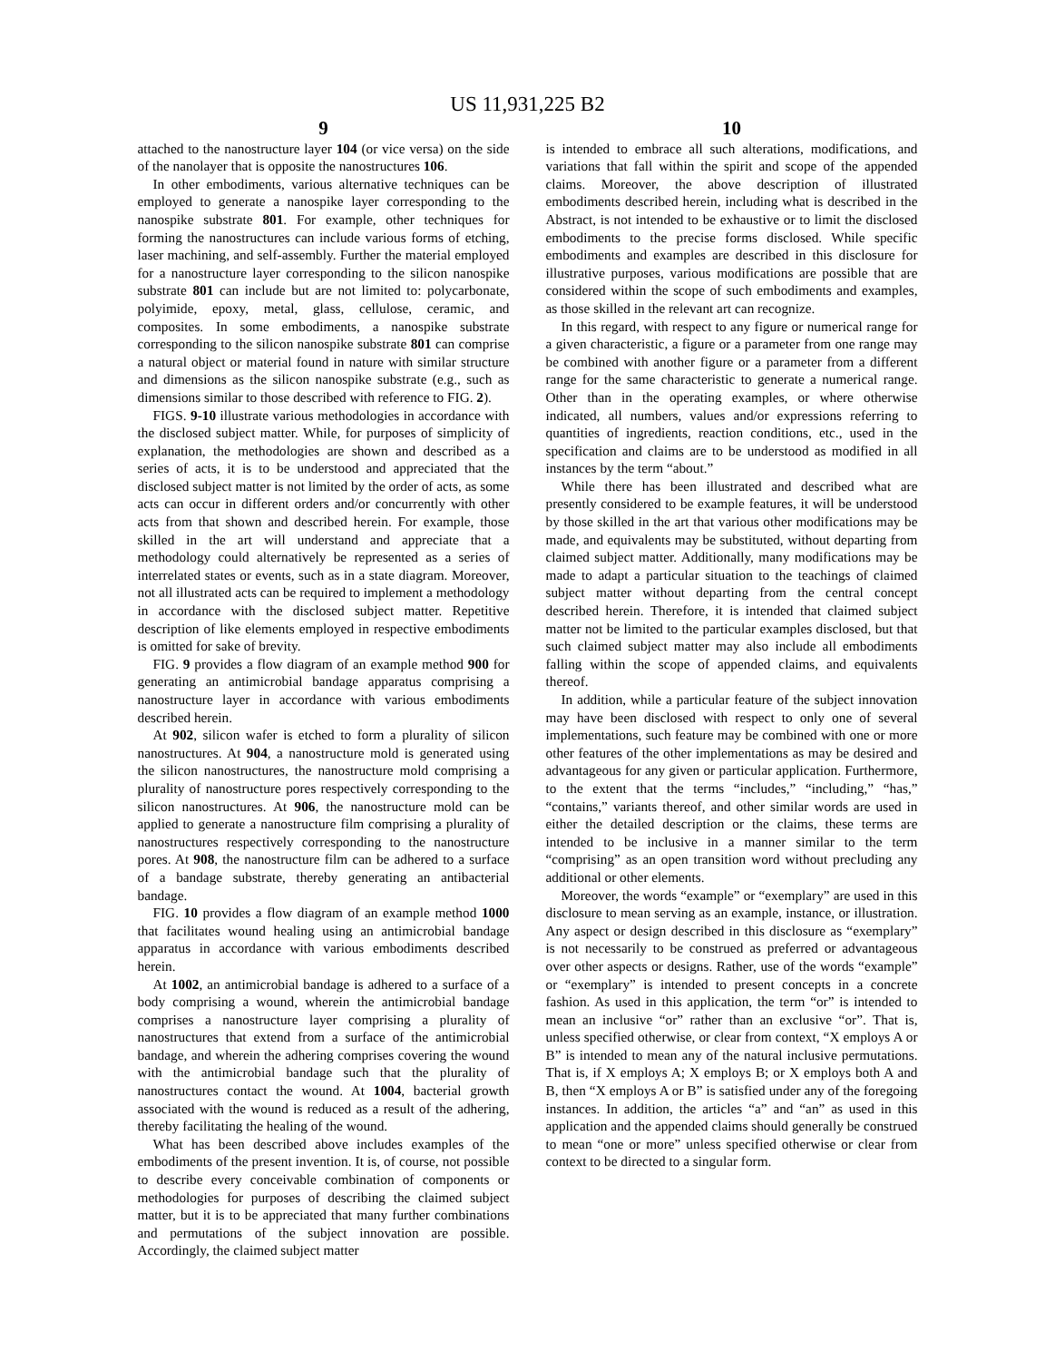US 11,931,225 B2
9
attached to the nanostructure layer 104 (or vice versa) on the side of the nanolayer that is opposite the nanostructures 106.
In other embodiments, various alternative techniques can be employed to generate a nanospike layer corresponding to the nanospike substrate 801. For example, other techniques for forming the nanostructures can include various forms of etching, laser machining, and self-assembly. Further the material employed for a nanostructure layer corresponding to the silicon nanospike substrate 801 can include but are not limited to: polycarbonate, polyimide, epoxy, metal, glass, cellulose, ceramic, and composites. In some embodiments, a nanospike substrate corresponding to the silicon nanospike substrate 801 can comprise a natural object or material found in nature with similar structure and dimensions as the silicon nanospike substrate (e.g., such as dimensions similar to those described with reference to FIG. 2).
FIGS. 9-10 illustrate various methodologies in accordance with the disclosed subject matter. While, for purposes of simplicity of explanation, the methodologies are shown and described as a series of acts, it is to be understood and appreciated that the disclosed subject matter is not limited by the order of acts, as some acts can occur in different orders and/or concurrently with other acts from that shown and described herein. For example, those skilled in the art will understand and appreciate that a methodology could alternatively be represented as a series of interrelated states or events, such as in a state diagram. Moreover, not all illustrated acts can be required to implement a methodology in accordance with the disclosed subject matter. Repetitive description of like elements employed in respective embodiments is omitted for sake of brevity.
FIG. 9 provides a flow diagram of an example method 900 for generating an antimicrobial bandage apparatus comprising a nanostructure layer in accordance with various embodiments described herein.
At 902, silicon wafer is etched to form a plurality of silicon nanostructures. At 904, a nanostructure mold is generated using the silicon nanostructures, the nanostructure mold comprising a plurality of nanostructure pores respectively corresponding to the silicon nanostructures. At 906, the nanostructure mold can be applied to generate a nanostructure film comprising a plurality of nanostructures respectively corresponding to the nanostructure pores. At 908, the nanostructure film can be adhered to a surface of a bandage substrate, thereby generating an antibacterial bandage.
FIG. 10 provides a flow diagram of an example method 1000 that facilitates wound healing using an antimicrobial bandage apparatus in accordance with various embodiments described herein.
At 1002, an antimicrobial bandage is adhered to a surface of a body comprising a wound, wherein the antimicrobial bandage comprises a nanostructure layer comprising a plurality of nanostructures that extend from a surface of the antimicrobial bandage, and wherein the adhering comprises covering the wound with the antimicrobial bandage such that the plurality of nanostructures contact the wound. At 1004, bacterial growth associated with the wound is reduced as a result of the adhering, thereby facilitating the healing of the wound.
What has been described above includes examples of the embodiments of the present invention. It is, of course, not possible to describe every conceivable combination of components or methodologies for purposes of describing the claimed subject matter, but it is to be appreciated that many further combinations and permutations of the subject innovation are possible. Accordingly, the claimed subject matter
10
is intended to embrace all such alterations, modifications, and variations that fall within the spirit and scope of the appended claims. Moreover, the above description of illustrated embodiments described herein, including what is described in the Abstract, is not intended to be exhaustive or to limit the disclosed embodiments to the precise forms disclosed. While specific embodiments and examples are described in this disclosure for illustrative purposes, various modifications are possible that are considered within the scope of such embodiments and examples, as those skilled in the relevant art can recognize.
In this regard, with respect to any figure or numerical range for a given characteristic, a figure or a parameter from one range may be combined with another figure or a parameter from a different range for the same characteristic to generate a numerical range. Other than in the operating examples, or where otherwise indicated, all numbers, values and/or expressions referring to quantities of ingredients, reaction conditions, etc., used in the specification and claims are to be understood as modified in all instances by the term “about.”
While there has been illustrated and described what are presently considered to be example features, it will be understood by those skilled in the art that various other modifications may be made, and equivalents may be substituted, without departing from claimed subject matter. Additionally, many modifications may be made to adapt a particular situation to the teachings of claimed subject matter without departing from the central concept described herein. Therefore, it is intended that claimed subject matter not be limited to the particular examples disclosed, but that such claimed subject matter may also include all embodiments falling within the scope of appended claims, and equivalents thereof.
In addition, while a particular feature of the subject innovation may have been disclosed with respect to only one of several implementations, such feature may be combined with one or more other features of the other implementations as may be desired and advantageous for any given or particular application. Furthermore, to the extent that the terms “includes,” “including,” “has,” “contains,” variants thereof, and other similar words are used in either the detailed description or the claims, these terms are intended to be inclusive in a manner similar to the term “comprising” as an open transition word without precluding any additional or other elements.
Moreover, the words “example” or “exemplary” are used in this disclosure to mean serving as an example, instance, or illustration. Any aspect or design described in this disclosure as “exemplary” is not necessarily to be construed as preferred or advantageous over other aspects or designs. Rather, use of the words “example” or “exemplary” is intended to present concepts in a concrete fashion. As used in this application, the term “or” is intended to mean an inclusive “or” rather than an exclusive “or”. That is, unless specified otherwise, or clear from context, “X employs A or B” is intended to mean any of the natural inclusive permutations. That is, if X employs A; X employs B; or X employs both A and B, then “X employs A or B” is satisfied under any of the foregoing instances. In addition, the articles “a” and “an” as used in this application and the appended claims should generally be construed to mean “one or more” unless specified otherwise or clear from context to be directed to a singular form.